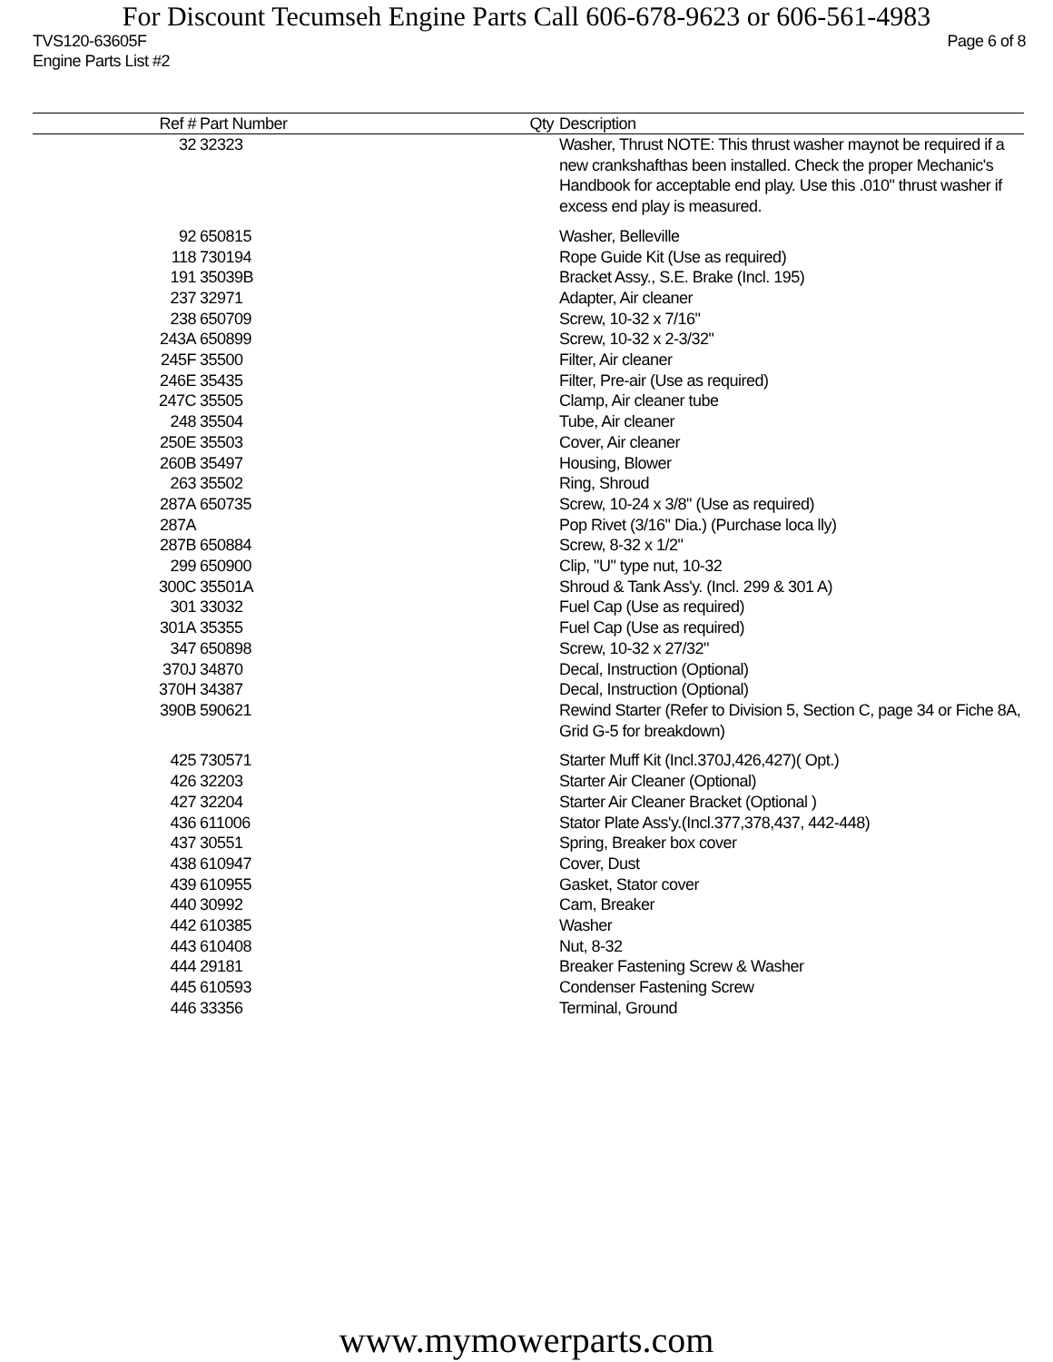For Discount Tecumseh Engine Parts Call 606-678-9623 or 606-561-4983
TVS120-63605F Page 6 of 8
Engine Parts List #2
| Ref # | Part Number | Qty | Description |
| --- | --- | --- | --- |
| 32 | 32323 | | Washer, Thrust NOTE: This thrust washer maynot be required if a new crankshafthas been installed. Check the proper Mechanic's Handbook for acceptable end play. Use this .010" thrust washer if excess end play is measured. |
| 92 | 650815 | | Washer, Belleville |
| 118 | 730194 | | Rope Guide Kit (Use as required) |
| 191 | 35039B | | Bracket Assy., S.E. Brake (Incl. 195) |
| 237 | 32971 | | Adapter, Air cleaner |
| 238 | 650709 | | Screw, 10-32 x 7/16" |
| 243A | 650899 | | Screw, 10-32 x 2-3/32" |
| 245F | 35500 | | Filter, Air cleaner |
| 246E | 35435 | | Filter, Pre-air (Use as required) |
| 247C | 35505 | | Clamp, Air cleaner tube |
| 248 | 35504 | | Tube, Air cleaner |
| 250E | 35503 | | Cover, Air cleaner |
| 260B | 35497 | | Housing, Blower |
| 263 | 35502 | | Ring, Shroud |
| 287A | 650735 | | Screw, 10-24 x 3/8" (Use as required) |
| 287A | | | Pop Rivet (3/16" Dia.) (Purchase loca lly) |
| 287B | 650884 | | Screw, 8-32 x 1/2" |
| 299 | 650900 | | Clip, "U" type nut, 10-32 |
| 300C | 35501A | | Shroud & Tank Ass'y. (Incl. 299 & 301 A) |
| 301 | 33032 | | Fuel Cap (Use as required) |
| 301A | 35355 | | Fuel Cap (Use as required) |
| 347 | 650898 | | Screw, 10-32 x 27/32" |
| 370J | 34870 | | Decal, Instruction (Optional) |
| 370H | 34387 | | Decal, Instruction (Optional) |
| 390B | 590621 | | Rewind Starter (Refer to Division 5, Section C, page 34 or Fiche 8A, Grid G-5 for breakdown) |
| 425 | 730571 | | Starter Muff Kit (Incl.370J,426,427)( Opt.) |
| 426 | 32203 | | Starter Air Cleaner (Optional) |
| 427 | 32204 | | Starter Air Cleaner Bracket (Optional ) |
| 436 | 611006 | | Stator Plate Ass'y.(Incl.377,378,437, 442-448) |
| 437 | 30551 | | Spring, Breaker box cover |
| 438 | 610947 | | Cover, Dust |
| 439 | 610955 | | Gasket, Stator cover |
| 440 | 30992 | | Cam, Breaker |
| 442 | 610385 | | Washer |
| 443 | 610408 | | Nut, 8-32 |
| 444 | 29181 | | Breaker Fastening Screw & Washer |
| 445 | 610593 | | Condenser Fastening Screw |
| 446 | 33356 | | Terminal, Ground |
www.mymowerparts.com